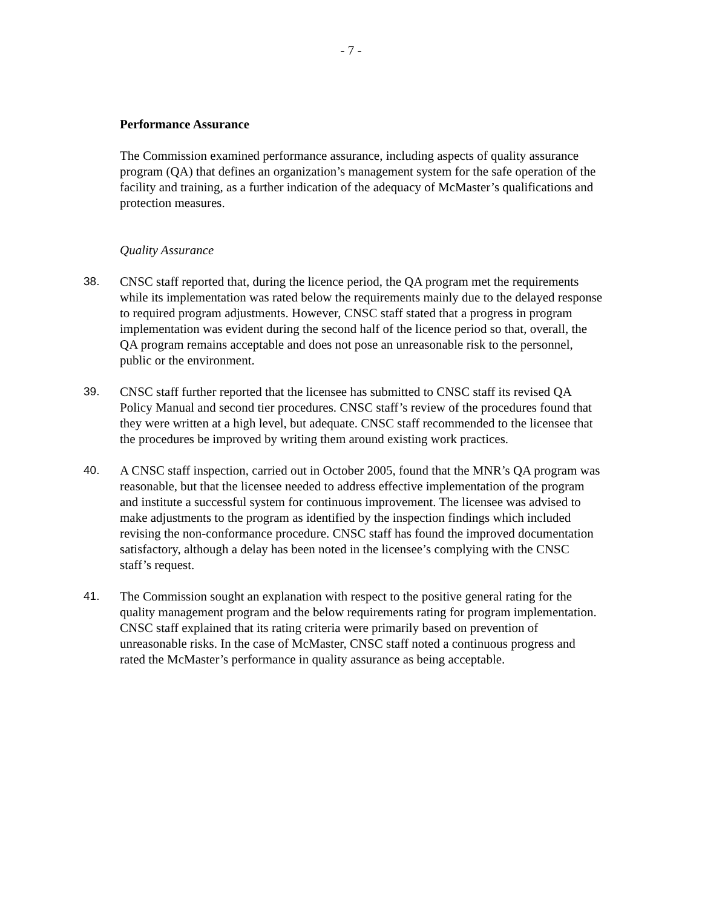- 7 -
Performance Assurance
The Commission examined performance assurance, including aspects of quality assurance program (QA) that defines an organization’s management system for the safe operation of the facility and training, as a further indication of the adequacy of McMaster’s qualifications and protection measures.
Quality Assurance
38. CNSC staff reported that, during the licence period, the QA program met the requirements while its implementation was rated below the requirements mainly due to the delayed response to required program adjustments. However, CNSC staff stated that a progress in program implementation was evident during the second half of the licence period so that, overall, the QA program remains acceptable and does not pose an unreasonable risk to the personnel, public or the environment.
39. CNSC staff further reported that the licensee has submitted to CNSC staff its revised QA Policy Manual and second tier procedures. CNSC staff’s review of the procedures found that they were written at a high level, but adequate. CNSC staff recommended to the licensee that the procedures be improved by writing them around existing work practices.
40. A CNSC staff inspection, carried out in October 2005, found that the MNR’s QA program was reasonable, but that the licensee needed to address effective implementation of the program and institute a successful system for continuous improvement. The licensee was advised to make adjustments to the program as identified by the inspection findings which included revising the non-conformance procedure. CNSC staff has found the improved documentation satisfactory, although a delay has been noted in the licensee’s complying with the CNSC staff’s request.
41. The Commission sought an explanation with respect to the positive general rating for the quality management program and the below requirements rating for program implementation. CNSC staff explained that its rating criteria were primarily based on prevention of unreasonable risks. In the case of McMaster, CNSC staff noted a continuous progress and rated the McMaster’s performance in quality assurance as being acceptable.